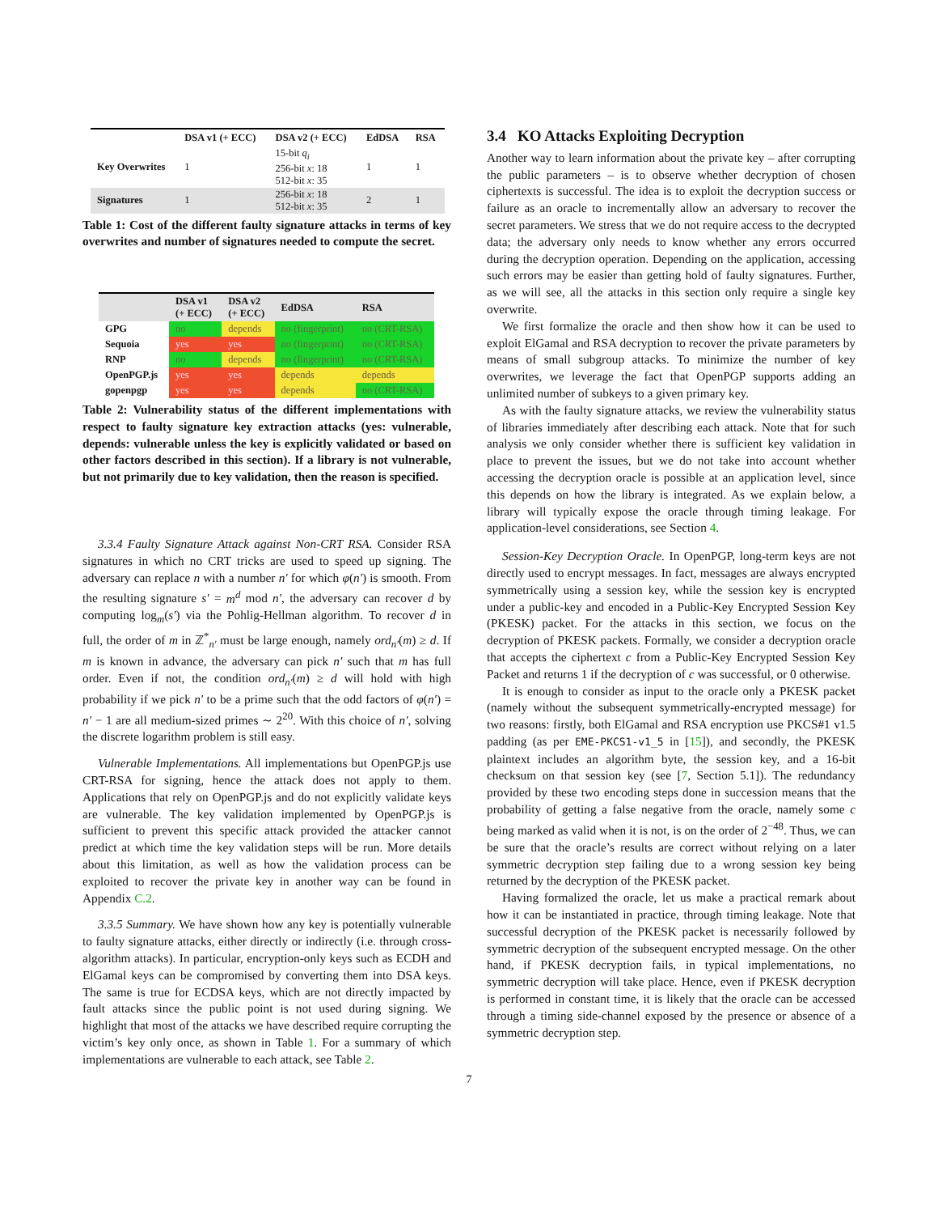| | DSA v1 (+ ECC) | DSA v2 (+ ECC) | EdDSA | RSA |
| --- | --- | --- | --- | --- |
| Key Overwrites | 1 | 15-bit q<sub>i</sub> 256-bit x : 18 512-bit x : 35 | 1 | 1 |
| Signatures | 1 | 256-bit x : 18 512-bit x : 35 | 2 | 1 |
Table 1: Cost of the different faulty signature attacks in terms of key overwrites and number of signatures needed to compute the secret.
| | DSA v1 (+ ECC) | DSA v2 (+ ECC) | EdDSA | RSA |
| --- | --- | --- | --- | --- |
| GPG | no | depends | no (fingerprint) | no (CRT-RSA) |
| Sequoia | yes | yes | no (fingerprint) | no (CRT-RSA) |
| RNP | no | depends | no (fingerprint) | no (CRT-RSA) |
| OpenPGP.js | yes | yes | depends | depends |
| gopenpgp | yes | yes | depends | no (CRT-RSA) |
Table 2: Vulnerability status of the different implementations with respect to faulty signature key extraction attacks (yes: vulnerable, depends: vulnerable unless the key is explicitly validated or based on other factors described in this section). If a library is not vulnerable, but not primarily due to key validation, then the reason is specified.
3.3.4 Faulty Signature Attack against Non-CRT RSA. Consider RSA signatures in which no CRT tricks are used to speed up signing. The adversary can replace n with a number n′ for which φ(n′) is smooth. From the resulting signature s′ = m<sup>d</sup> mod n′, the adversary can recover d by computing log<sub>m</sub>(s′) via the Pohlig-Hellman algorithm. To recover d in full, the order of m in ℤ<sup>*</sup><sub>n′</sub> must be large enough, namely ord<sub>n′</sub>(m) ≥ d. If m is known in advance, the adversary can pick n′ such that m has full order. Even if not, the condition ord<sub>n′</sub>(m) ≥ d will hold with high probability if we pick n′ to be a prime such that the odd factors of φ(n′) = n′ − 1 are all medium-sized primes ∼ 2<sup>20</sup>. With this choice of n′, solving the discrete logarithm problem is still easy.
Vulnerable Implementations. All implementations but OpenPGP.js use CRT-RSA for signing, hence the attack does not apply to them. Applications that rely on OpenPGP.js and do not explicitly validate keys are vulnerable. The key validation implemented by OpenPGP.js is sufficient to prevent this specific attack provided the attacker cannot predict at which time the key validation steps will be run. More details about this limitation, as well as how the validation process can be exploited to recover the private key in another way can be found in Appendix C.2.
3.3.5 Summary. We have shown how any key is potentially vulnerable to faulty signature attacks, either directly or indirectly (i.e. through cross-algorithm attacks). In particular, encryption-only keys such as ECDH and ElGamal keys can be compromised by converting them into DSA keys. The same is true for ECDSA keys, which are not directly impacted by fault attacks since the public point is not used during signing. We highlight that most of the attacks we have described require corrupting the victim’s key only once, as shown in Table 1. For a summary of which implementations are vulnerable to each attack, see Table 2.
3.4 KO Attacks Exploiting Decryption
Another way to learn information about the private key – after corrupting the public parameters – is to observe whether decryption of chosen ciphertexts is successful. The idea is to exploit the decryption success or failure as an oracle to incrementally allow an adversary to recover the secret parameters. We stress that we do not require access to the decrypted data; the adversary only needs to know whether any errors occurred during the decryption operation. Depending on the application, accessing such errors may be easier than getting hold of faulty signatures. Further, as we will see, all the attacks in this section only require a single key overwrite.
We first formalize the oracle and then show how it can be used to exploit ElGamal and RSA decryption to recover the private parameters by means of small subgroup attacks. To minimize the number of key overwrites, we leverage the fact that OpenPGP supports adding an unlimited number of subkeys to a given primary key.
As with the faulty signature attacks, we review the vulnerability status of libraries immediately after describing each attack. Note that for such analysis we only consider whether there is sufficient key validation in place to prevent the issues, but we do not take into account whether accessing the decryption oracle is possible at an application level, since this depends on how the library is integrated. As we explain below, a library will typically expose the oracle through timing leakage. For application-level considerations, see Section 4.
Session-Key Decryption Oracle. In OpenPGP, long-term keys are not directly used to encrypt messages. In fact, messages are always encrypted symmetrically using a session key, while the session key is encrypted under a public-key and encoded in a Public-Key Encrypted Session Key (PKESK) packet. For the attacks in this section, we focus on the decryption of PKESK packets. Formally, we consider a decryption oracle that accepts the ciphertext c from a Public-Key Encrypted Session Key Packet and returns 1 if the decryption of c was successful, or 0 otherwise.
It is enough to consider as input to the oracle only a PKESK packet (namely without the subsequent symmetrically-encrypted message) for two reasons: firstly, both ElGamal and RSA encryption use PKCS#1 v1.5 padding (as per EME-PKCS1-v1_5 in [15]), and secondly, the PKESK plaintext includes an algorithm byte, the session key, and a 16-bit checksum on that session key (see [7, Section 5.1]). The redundancy provided by these two encoding steps done in succession means that the probability of getting a false negative from the oracle, namely some c being marked as valid when it is not, is on the order of 2<sup>−48</sup>. Thus, we can be sure that the oracle’s results are correct without relying on a later symmetric decryption step failing due to a wrong session key being returned by the decryption of the PKESK packet.
Having formalized the oracle, let us make a practical remark about how it can be instantiated in practice, through timing leakage. Note that successful decryption of the PKESK packet is necessarily followed by symmetric decryption of the subsequent encrypted message. On the other hand, if PKESK decryption fails, in typical implementations, no symmetric decryption will take place. Hence, even if PKESK decryption is performed in constant time, it is likely that the oracle can be accessed through a timing side-channel exposed by the presence or absence of a symmetric decryption step.
7